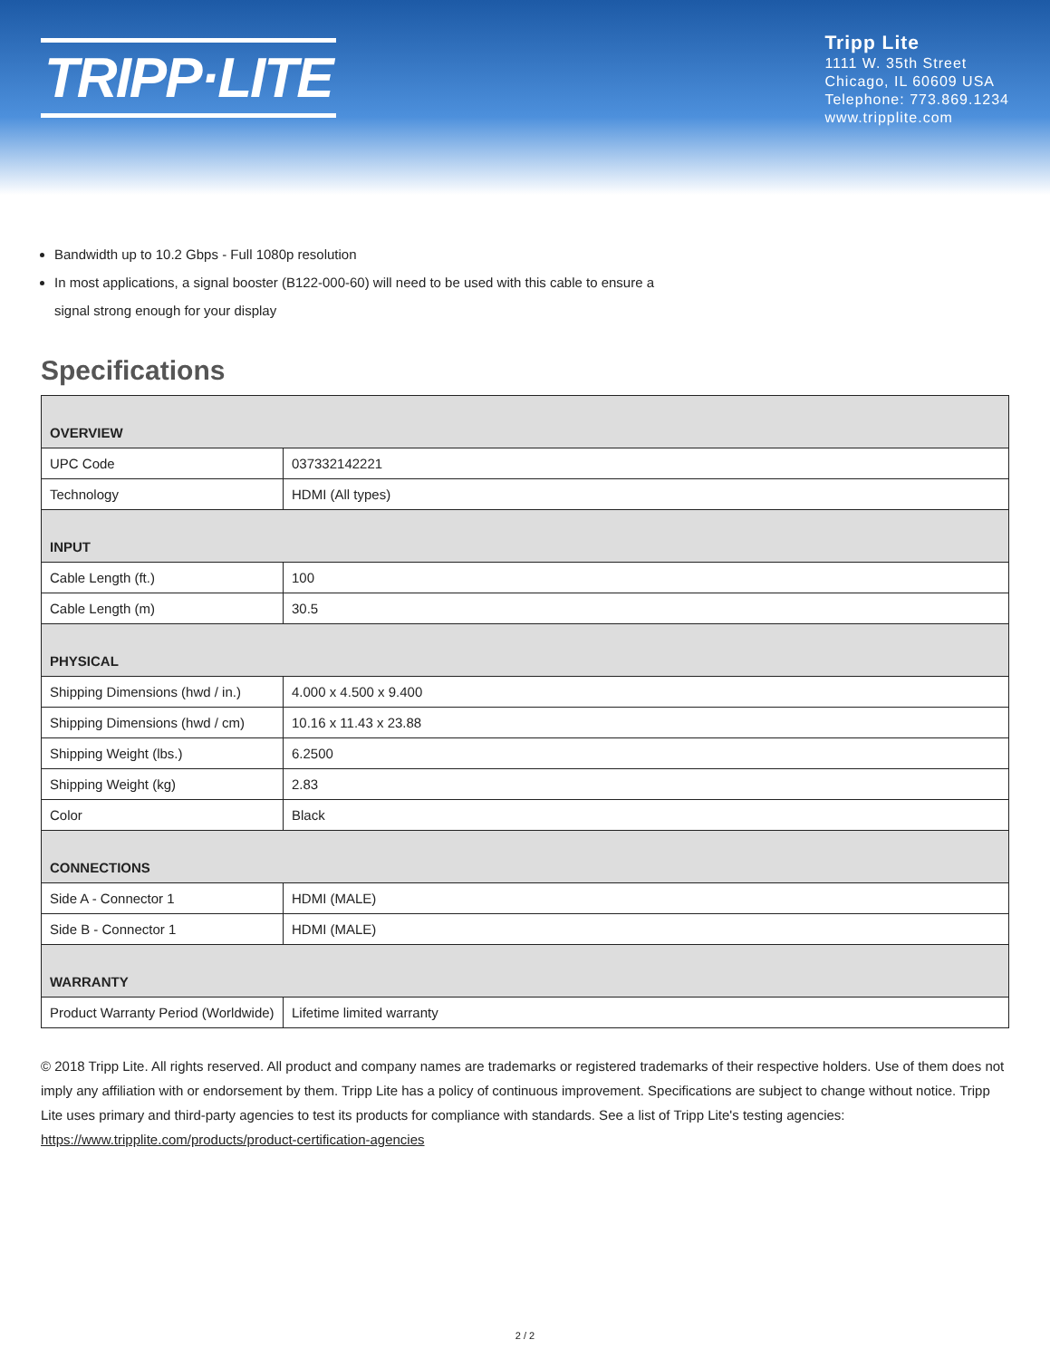TRIPP·LITE
Tripp Lite
1111 W. 35th Street
Chicago, IL 60609 USA
Telephone: 773.869.1234
www.tripplite.com
Bandwidth up to 10.2 Gbps - Full 1080p resolution
In most applications, a signal booster (B122-000-60) will need to be used with this cable to ensure a signal strong enough for your display
Specifications
| OVERVIEW | |
| UPC Code | 037332142221 |
| Technology | HDMI (All types) |
| INPUT | |
| Cable Length (ft.) | 100 |
| Cable Length (m) | 30.5 |
| PHYSICAL | |
| Shipping Dimensions (hwd / in.) | 4.000 x 4.500 x 9.400 |
| Shipping Dimensions (hwd / cm) | 10.16 x 11.43 x 23.88 |
| Shipping Weight (lbs.) | 6.2500 |
| Shipping Weight (kg) | 2.83 |
| Color | Black |
| CONNECTIONS | |
| Side A - Connector 1 | HDMI (MALE) |
| Side B - Connector 1 | HDMI (MALE) |
| WARRANTY | |
| Product Warranty Period (Worldwide) | Lifetime limited warranty |
© 2018 Tripp Lite. All rights reserved. All product and company names are trademarks or registered trademarks of their respective holders. Use of them does not imply any affiliation with or endorsement by them. Tripp Lite has a policy of continuous improvement. Specifications are subject to change without notice. Tripp Lite uses primary and third-party agencies to test its products for compliance with standards. See a list of Tripp Lite's testing agencies: https://www.tripplite.com/products/product-certification-agencies
2 / 2